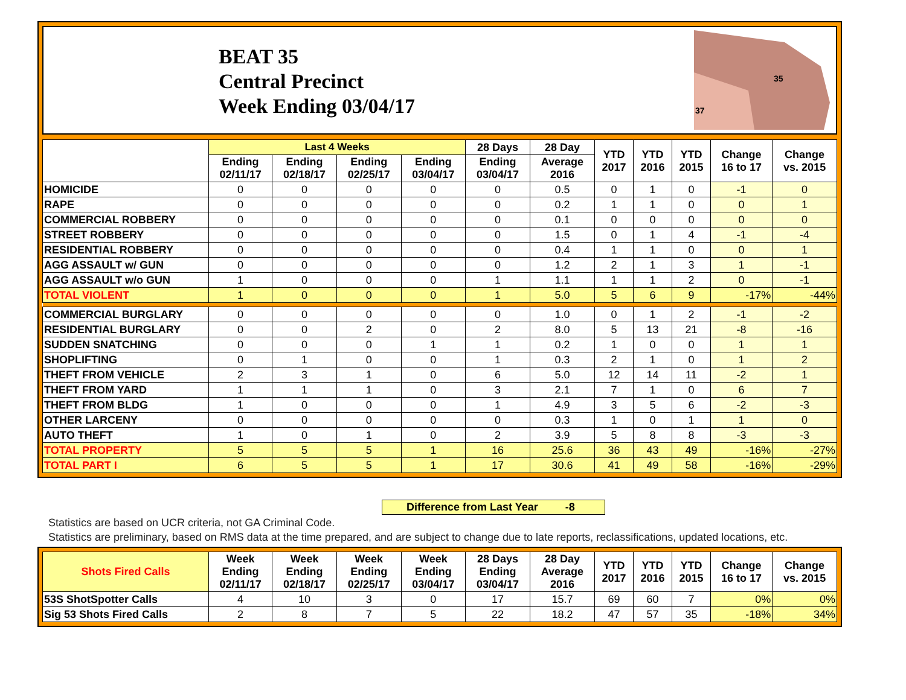BEAT 35
Central Precinct
Week Ending 03/04/17
35
37
| | Last 4 Weeks | | | | 28 Days | 28 Day | YTD 2017 | YTD 2016 | YTD 2015 | Change 16 to 17 | Change vs. 2015 |
| --- | --- | --- | --- | --- | --- | --- | --- | --- | --- | --- | --- |
| | Ending 02/11/17 | Ending 02/18/17 | Ending 02/25/17 | Ending 03/04/17 | Ending 03/04/17 | Average 2016 | | | | | |
| HOMICIDE | 0 | 0 | 0 | 0 | 0 | 0.5 | 0 | 1 | 0 | -1 | 0 |
| RAPE | 0 | 0 | 0 | 0 | 0 | 0.2 | 1 | 1 | 0 | 0 | 1 |
| COMMERCIAL ROBBERY | 0 | 0 | 0 | 0 | 0 | 0.1 | 0 | 0 | 0 | 0 | 0 |
| STREET ROBBERY | 0 | 0 | 0 | 0 | 0 | 1.5 | 0 | 1 | 4 | -1 | -4 |
| RESIDENTIAL ROBBERY | 0 | 0 | 0 | 0 | 0 | 0.4 | 1 | 1 | 0 | 0 | 1 |
| AGG ASSAULT w/ GUN | 0 | 0 | 0 | 0 | 0 | 1.2 | 2 | 1 | 3 | 1 | -1 |
| AGG ASSAULT w/o GUN | 1 | 0 | 0 | 0 | 1 | 1.1 | 1 | 1 | 2 | 0 | -1 |
| TOTAL VIOLENT | 1 | 0 | 0 | 0 | 1 | 5.0 | 5 | 6 | 9 | -17% | -44% |
| COMMERCIAL BURGLARY | 0 | 0 | 0 | 0 | 0 | 1.0 | 0 | 1 | 2 | -1 | -2 |
| RESIDENTIAL BURGLARY | 0 | 0 | 2 | 0 | 2 | 8.0 | 5 | 13 | 21 | -8 | -16 |
| SUDDEN SNATCHING | 0 | 0 | 0 | 1 | 1 | 0.2 | 1 | 0 | 0 | 1 | 1 |
| SHOPLIFTING | 0 | 1 | 0 | 0 | 1 | 0.3 | 2 | 1 | 0 | 1 | 2 |
| THEFT FROM VEHICLE | 2 | 3 | 1 | 0 | 6 | 5.0 | 12 | 14 | 11 | -2 | 1 |
| THEFT FROM YARD | 1 | 1 | 1 | 0 | 3 | 2.1 | 7 | 1 | 0 | 6 | 7 |
| THEFT FROM BLDG | 1 | 0 | 0 | 0 | 1 | 4.9 | 3 | 5 | 6 | -2 | -3 |
| OTHER LARCENY | 0 | 0 | 0 | 0 | 0 | 0.3 | 1 | 0 | 1 | 1 | 0 |
| AUTO THEFT | 1 | 0 | 1 | 0 | 2 | 3.9 | 5 | 8 | 8 | -3 | -3 |
| TOTAL PROPERTY | 5 | 5 | 5 | 1 | 16 | 25.6 | 36 | 43 | 49 | -16% | -27% |
| TOTAL PART I | 6 | 5 | 5 | 1 | 17 | 30.6 | 41 | 49 | 58 | -16% | -29% |
Difference from Last Year -8
Statistics are based on UCR criteria, not GA Criminal Code.
Statistics are preliminary, based on RMS data at the time prepared, and are subject to change due to late reports, reclassifications, updated locations, etc.
| Shots Fired Calls | Week Ending 02/11/17 | Week Ending 02/18/17 | Week Ending 02/25/17 | Week Ending 03/04/17 | 28 Days Ending 03/04/17 | 28 Day Average 2016 | YTD 2017 | YTD 2016 | YTD 2015 | Change 16 to 17 | Change vs. 2015 |
| --- | --- | --- | --- | --- | --- | --- | --- | --- | --- | --- | --- |
| 53S ShotSpotter Calls | 4 | 10 | 3 | 0 | 17 | 15.7 | 69 | 60 | 7 | 0% | 0% |
| Sig 53 Shots Fired Calls | 2 | 8 | 7 | 5 | 22 | 18.2 | 47 | 57 | 35 | -18% | 34% |